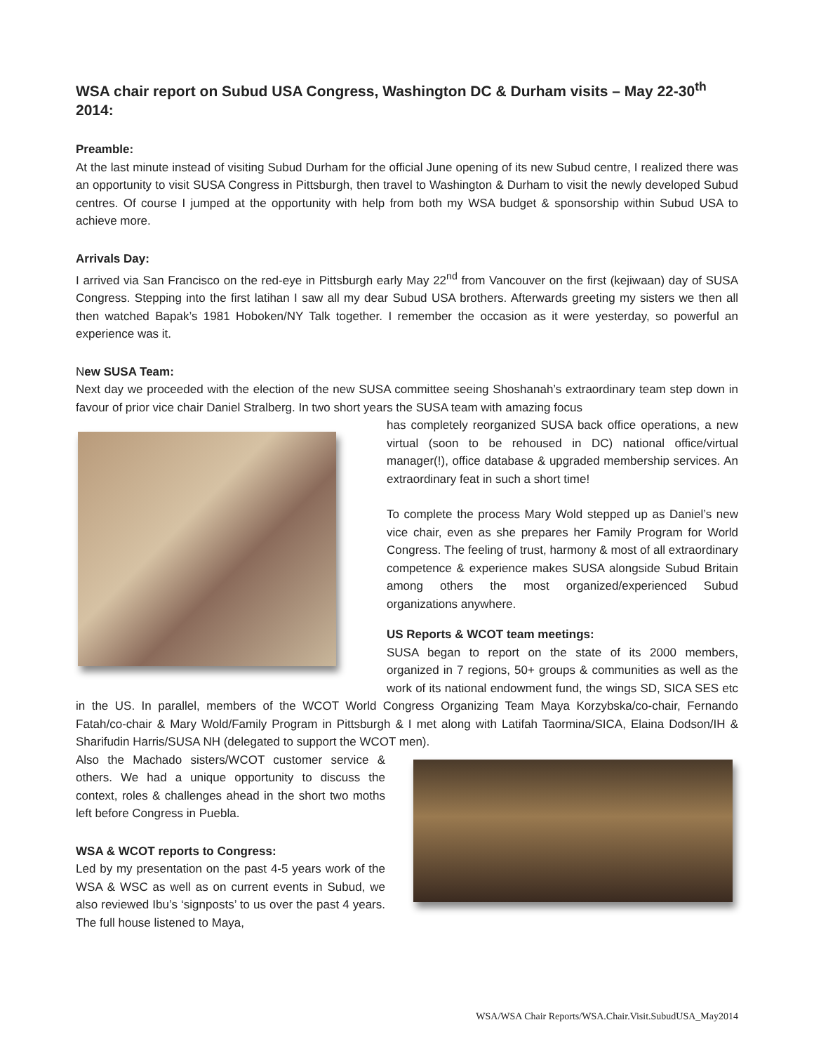WSA chair report on Subud USA Congress, Washington DC & Durham visits – May 22-30<sup>th</sup> 2014:
Preamble:
At the last minute instead of visiting Subud Durham for the official June opening of its new Subud centre, I realized there was an opportunity to visit SUSA Congress in Pittsburgh, then travel to Washington & Durham to visit the newly developed Subud centres. Of course I jumped at the opportunity with help from both my WSA budget & sponsorship within Subud USA to achieve more.
Arrivals Day:
I arrived via San Francisco on the red-eye in Pittsburgh early May 22<sup>nd</sup> from Vancouver on the first (kejiwaan) day of SUSA Congress. Stepping into the first latihan I saw all my dear Subud USA brothers. Afterwards greeting my sisters we then all then watched Bapak’s 1981 Hoboken/NY Talk together. I remember the occasion as it were yesterday, so powerful an experience was it.
New SUSA Team:
Next day we proceeded with the election of the new SUSA committee seeing Shoshanah’s extraordinary team step down in favour of prior vice chair Daniel Stralberg. In two short years the SUSA team with amazing focus
has completely reorganized SUSA back office operations, a new virtual (soon to be rehoused in DC) national office/virtual manager(!), office database & upgraded membership services. An extraordinary feat in such a short time!
To complete the process Mary Wold stepped up as Daniel’s new vice chair, even as she prepares her Family Program for World Congress. The feeling of trust, harmony & most of all extraordinary competence & experience makes SUSA alongside Subud Britain among others the most organized/experienced Subud organizations anywhere.
US Reports & WCOT team meetings:
SUSA began to report on the state of its 2000 members, organized in 7 regions, 50+ groups & communities as well as the work of its national endowment fund, the wings SD, SICA SES etc in the US. In parallel, members of the WCOT World Congress Organizing Team Maya Korzybska/co-chair, Fernando Fatah/co-chair & Mary Wold/Family Program in Pittsburgh & I met along with Latifah Taormina/SICA, Elaina Dodson/IH & Sharifudin Harris/SUSA NH (delegated to support the WCOT men).
Also the Machado sisters/WCOT customer service & others. We had a unique opportunity to discuss the context, roles & challenges ahead in the short two moths left before Congress in Puebla.
WSA & WCOT reports to Congress:
Led by my presentation on the past 4-5 years work of the WSA & WSC as well as on current events in Subud, we also reviewed Ibu’s ‘signposts’ to us over the past 4 years. The full house listened to Maya,
WSA/WSA Chair Reports/WSA.Chair.Visit.SubudUSA_May2014